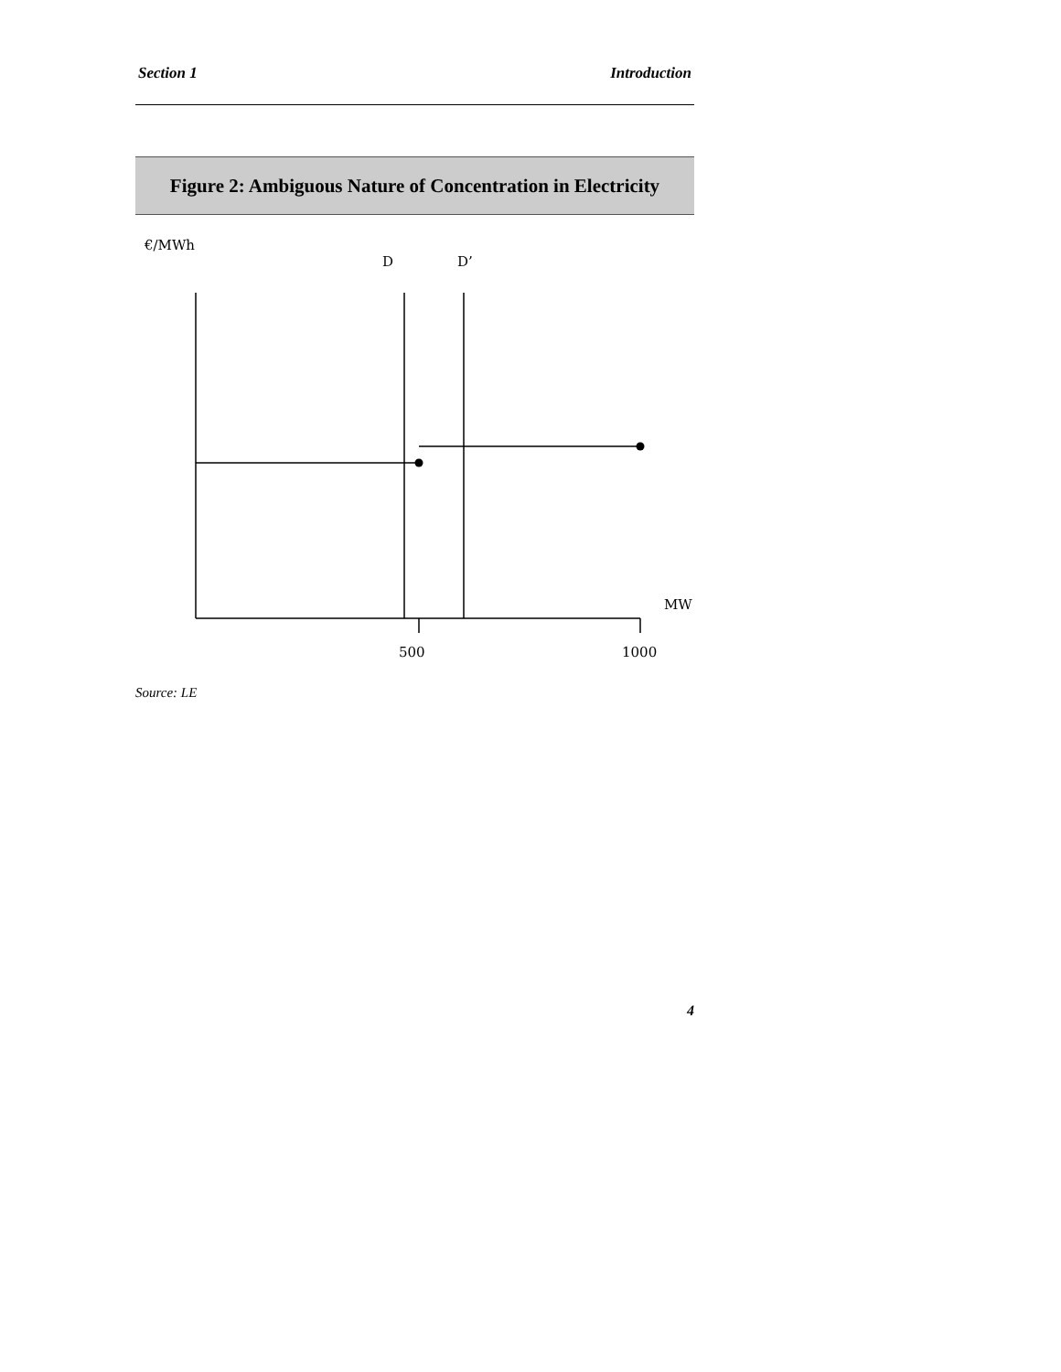Section 1 Introduction
Figure 2: Ambiguous Nature of Concentration in Electricity
€/MWh
D
D’
MW
500
1000
Source: LE
4